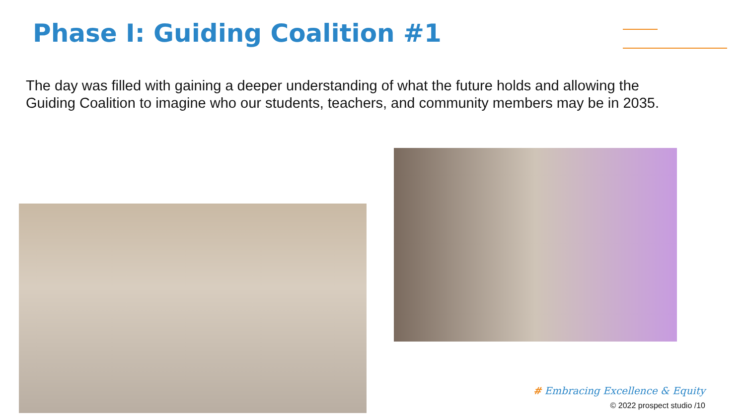Phase I: Guiding Coalition #1
The day was filled with gaining a deeper understanding of what the future holds and allowing the Guiding Coalition to imagine who our students, teachers, and community members may be in 2035.
# Embracing Excellence & Equity
© 2022 prospect studio /10